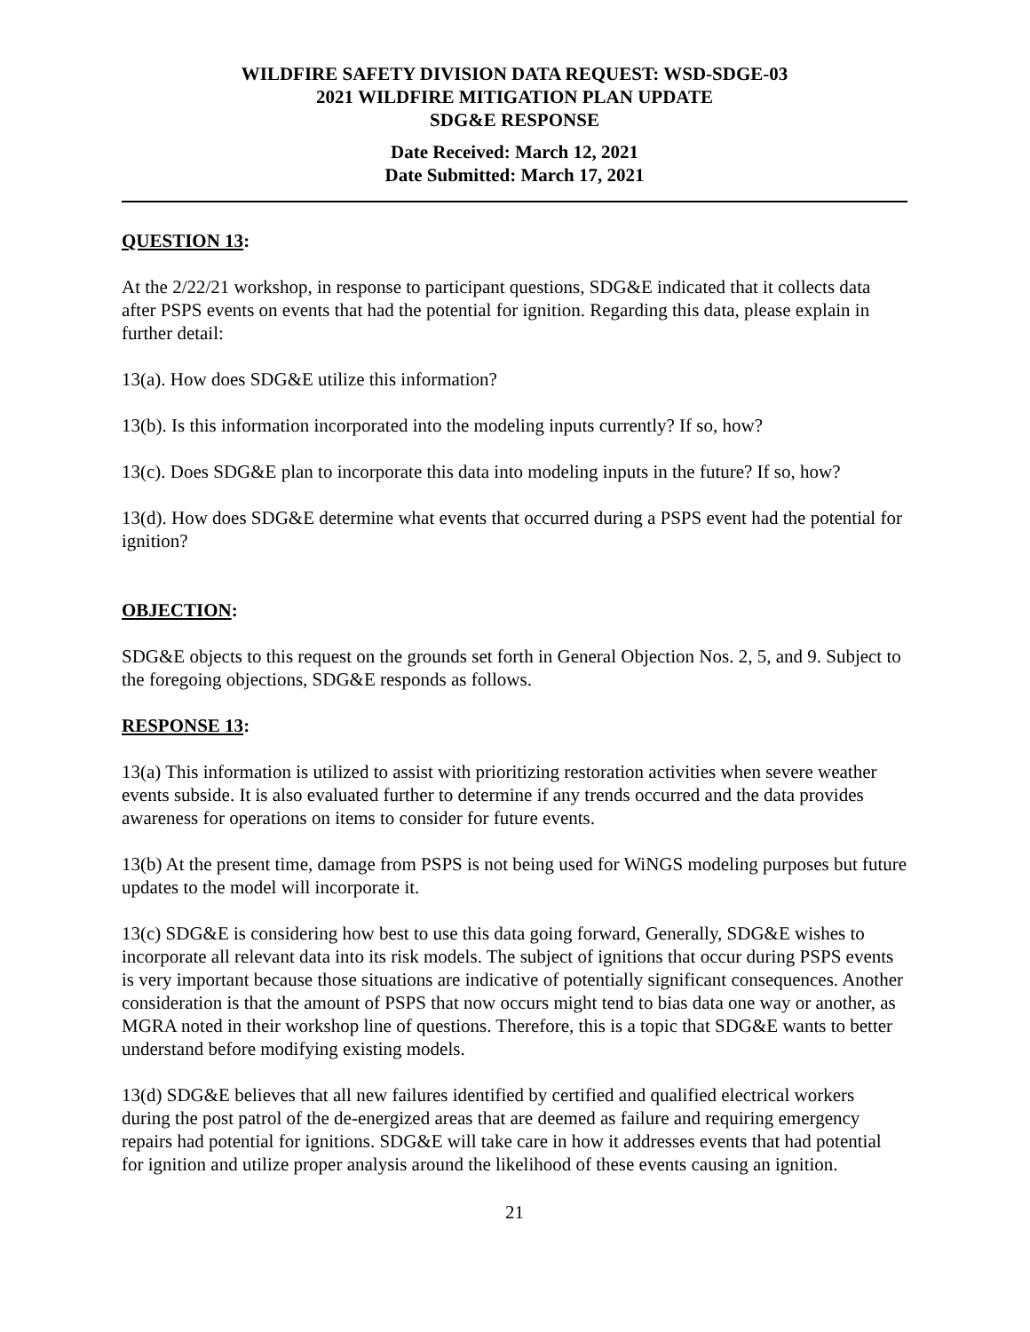WILDFIRE SAFETY DIVISION DATA REQUEST: WSD-SDGE-03
2021 WILDFIRE MITIGATION PLAN UPDATE
SDG&E RESPONSE
Date Received: March 12, 2021
Date Submitted: March 17, 2021
QUESTION 13:
At the 2/22/21 workshop, in response to participant questions, SDG&E indicated that it collects data after PSPS events on events that had the potential for ignition. Regarding this data, please explain in further detail:
13(a). How does SDG&E utilize this information?
13(b). Is this information incorporated into the modeling inputs currently? If so, how?
13(c). Does SDG&E plan to incorporate this data into modeling inputs in the future? If so, how?
13(d). How does SDG&E determine what events that occurred during a PSPS event had the potential for ignition?
OBJECTION:
SDG&E objects to this request on the grounds set forth in General Objection Nos. 2, 5, and 9. Subject to the foregoing objections, SDG&E responds as follows.
RESPONSE 13:
13(a) This information is utilized to assist with prioritizing restoration activities when severe weather events subside. It is also evaluated further to determine if any trends occurred and the data provides awareness for operations on items to consider for future events.
13(b) At the present time, damage from PSPS is not being used for WiNGS modeling purposes but future updates to the model will incorporate it.
13(c) SDG&E is considering how best to use this data going forward, Generally, SDG&E wishes to incorporate all relevant data into its risk models. The subject of ignitions that occur during PSPS events is very important because those situations are indicative of potentially significant consequences. Another consideration is that the amount of PSPS that now occurs might tend to bias data one way or another, as MGRA noted in their workshop line of questions. Therefore, this is a topic that SDG&E wants to better understand before modifying existing models.
13(d) SDG&E believes that all new failures identified by certified and qualified electrical workers during the post patrol of the de-energized areas that are deemed as failure and requiring emergency repairs had potential for ignitions. SDG&E will take care in how it addresses events that had potential for ignition and utilize proper analysis around the likelihood of these events causing an ignition.
21